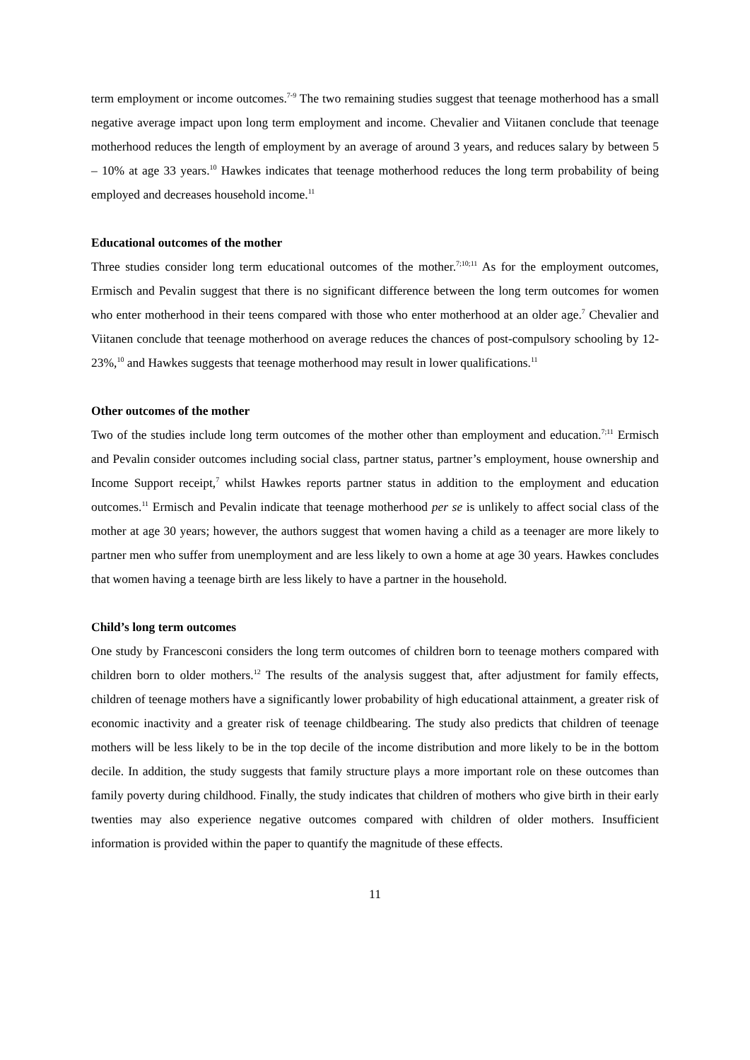term employment or income outcomes.<sup>7-9</sup> The two remaining studies suggest that teenage motherhood has a small negative average impact upon long term employment and income. Chevalier and Viitanen conclude that teenage motherhood reduces the length of employment by an average of around 3 years, and reduces salary by between 5 – 10% at age 33 years.<sup>10</sup> Hawkes indicates that teenage motherhood reduces the long term probability of being employed and decreases household income.<sup>11</sup>
Educational outcomes of the mother
Three studies consider long term educational outcomes of the mother.<sup>7;10;11</sup> As for the employment outcomes, Ermisch and Pevalin suggest that there is no significant difference between the long term outcomes for women who enter motherhood in their teens compared with those who enter motherhood at an older age.<sup>7</sup> Chevalier and Viitanen conclude that teenage motherhood on average reduces the chances of post-compulsory schooling by 12-23%,<sup>10</sup> and Hawkes suggests that teenage motherhood may result in lower qualifications.<sup>11</sup>
Other outcomes of the mother
Two of the studies include long term outcomes of the mother other than employment and education.<sup>7;11</sup> Ermisch and Pevalin consider outcomes including social class, partner status, partner’s employment, house ownership and Income Support receipt,<sup>7</sup> whilst Hawkes reports partner status in addition to the employment and education outcomes.<sup>11</sup> Ermisch and Pevalin indicate that teenage motherhood per se is unlikely to affect social class of the mother at age 30 years; however, the authors suggest that women having a child as a teenager are more likely to partner men who suffer from unemployment and are less likely to own a home at age 30 years. Hawkes concludes that women having a teenage birth are less likely to have a partner in the household.
Child’s long term outcomes
One study by Francesconi considers the long term outcomes of children born to teenage mothers compared with children born to older mothers.<sup>12</sup> The results of the analysis suggest that, after adjustment for family effects, children of teenage mothers have a significantly lower probability of high educational attainment, a greater risk of economic inactivity and a greater risk of teenage childbearing. The study also predicts that children of teenage mothers will be less likely to be in the top decile of the income distribution and more likely to be in the bottom decile. In addition, the study suggests that family structure plays a more important role on these outcomes than family poverty during childhood. Finally, the study indicates that children of mothers who give birth in their early twenties may also experience negative outcomes compared with children of older mothers. Insufficient information is provided within the paper to quantify the magnitude of these effects.
11